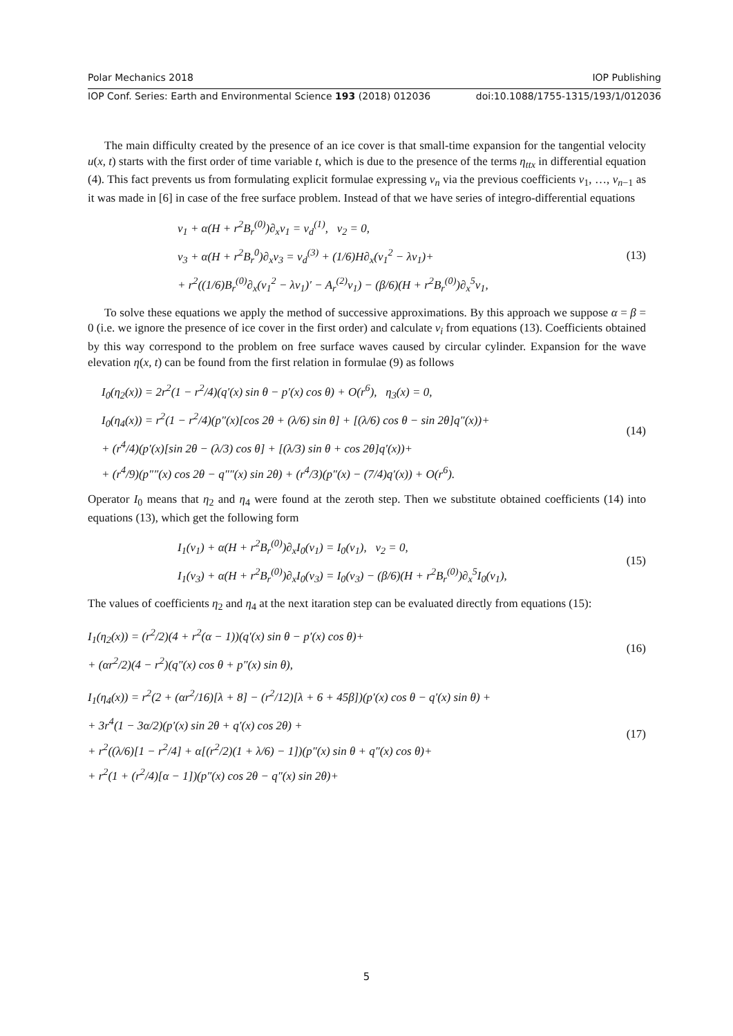Polar Mechanics 2018 IOP Publishing
IOP Conf. Series: Earth and Environmental Science 193 (2018) 012036 doi:10.1088/1755-1315/193/1/012036
The main difficulty created by the presence of an ice cover is that small-time expansion for the tangential velocity u(x, t) starts with the first order of time variable t, which is due to the presence of the terms η<sub>ttx</sub> in differential equation (4). This fact prevents us from formulating explicit formulae expressing v<sub>n</sub> via the previous coefficients v<sub>1</sub>, …, v<sub>n−1</sub> as it was made in [6] in case of the free surface problem. Instead of that we have series of integro-differential equations
v<sub>1</sub> + α(H + r<sup>2</sup>B<sub>r</sub><sup>(0)</sup>)∂<sub>x</sub>v<sub>1</sub> = v<sub>d</sub><sup>(1)</sup>, v<sub>2</sub> = 0,
v<sub>3</sub> + α(H + r<sup>2</sup>B<sub>r</sub><sup>0</sup>)∂<sub>x</sub>v<sub>3</sub> = v<sub>d</sub><sup>(3)</sup> + (1/6)H∂<sub>x</sub>(v<sub>1</sub><sup>2</sup> − λv<sub>1</sub>)+
+ r<sup>2</sup>((1/6)B<sub>r</sub><sup>(0)</sup>∂<sub>x</sub>(v<sub>1</sub><sup>2</sup> − λv<sub>1</sub>)′ − A<sub>r</sub><sup>(2)</sup>v<sub>1</sub>) − (β/6)(H + r<sup>2</sup>B<sub>r</sub><sup>(0)</sup>)∂<sub>x</sub><sup>5</sup>v<sub>1</sub>,
(13)
To solve these equations we apply the method of successive approximations. By this approach we suppose α = β = 0 (i.e. we ignore the presence of ice cover in the first order) and calculate v<sub>i</sub> from equations (13). Coefficients obtained by this way correspond to the problem on free surface waves caused by circular cylinder. Expansion for the wave elevation η(x, t) can be found from the first relation in formulae (9) as follows
I<sub>0</sub>(η<sub>2</sub>(x)) = 2r<sup>2</sup>(1 − r<sup>2</sup>/4)(q′(x) sin θ − p′(x) cos θ) + O(r<sup>6</sup>), η<sub>3</sub>(x) = 0,
I<sub>0</sub>(η<sub>4</sub>(x)) = r<sup>2</sup>(1 − r<sup>2</sup>/4)(p″(x)[cos 2θ + (λ/6) sin θ] + [(λ/6) cos θ − sin 2θ]q″(x))+
+ (r<sup>4</sup>/4)(p′(x)[sin 2θ − (λ/3) cos θ] + [(λ/3) sin θ + cos 2θ]q′(x))+
+ (r<sup>4</sup>/9)(p″″(x) cos 2θ − q″″(x) sin 2θ) + (r<sup>4</sup>/3)(p″(x) − (7/4)q′(x)) + O(r<sup>6</sup>).
(14)
Operator I<sub>0</sub> means that η<sub>2</sub> and η<sub>4</sub> were found at the zeroth step. Then we substitute obtained coefficients (14) into equations (13), which get the following form
I<sub>1</sub>(v<sub>1</sub>) + α(H + r<sup>2</sup>B<sub>r</sub><sup>(0)</sup>)∂<sub>x</sub>I<sub>0</sub>(v<sub>1</sub>) = I<sub>0</sub>(v<sub>1</sub>), v<sub>2</sub> = 0,
I<sub>1</sub>(v<sub>3</sub>) + α(H + r<sup>2</sup>B<sub>r</sub><sup>(0)</sup>)∂<sub>x</sub>I<sub>0</sub>(v<sub>3</sub>) = I<sub>0</sub>(v<sub>3</sub>) − (β/6)(H + r<sup>2</sup>B<sub>r</sub><sup>(0)</sup>)∂<sub>x</sub><sup>5</sup>I<sub>0</sub>(v<sub>1</sub>),
(15)
The values of coefficients η<sub>2</sub> and η<sub>4</sub> at the next itaration step can be evaluated directly from equations (15):
I<sub>1</sub>(η<sub>2</sub>(x)) = (r<sup>2</sup>/2)(4 + r<sup>2</sup>(α − 1))(q′(x) sin θ − p′(x) cos θ)+
+ (αr<sup>2</sup>/2)(4 − r<sup>2</sup>)(q″(x) cos θ + p″(x) sin θ),
(16)
I<sub>1</sub>(η<sub>4</sub>(x)) = r<sup>2</sup>(2 + (αr<sup>2</sup>/16)[λ + 8] − (r<sup>2</sup>/12)[λ + 6 + 45β])(p′(x) cos θ − q′(x) sin θ) +
+ 3r<sup>4</sup>(1 − 3α/2)(p′(x) sin 2θ + q′(x) cos 2θ) +
+ r<sup>2</sup>((λ/6)[1 − r<sup>2</sup>/4] + α[(r<sup>2</sup>/2)(1 + λ/6) − 1])(p″(x) sin θ + q″(x) cos θ)+
+ r<sup>2</sup>(1 + (r<sup>2</sup>/4)[α − 1])(p″(x) cos 2θ − q″(x) sin 2θ)+
(17)
5